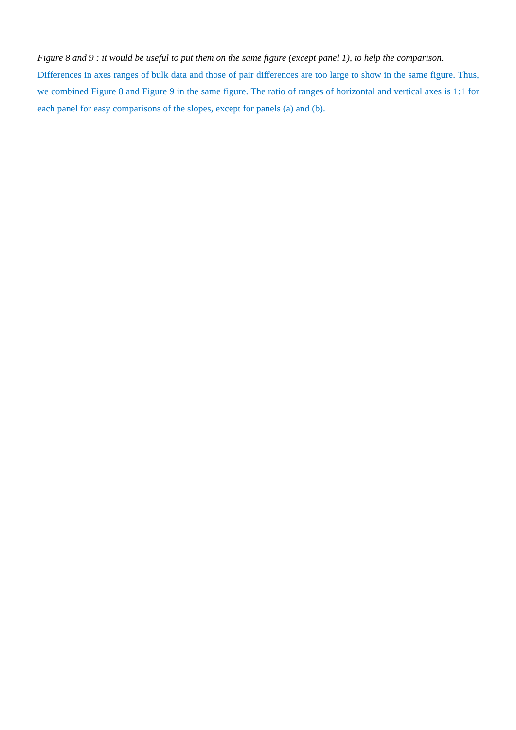Figure 8 and 9 : it would be useful to put them on the same figure (except panel 1), to help the comparison.
Differences in axes ranges of bulk data and those of pair differences are too large to show in the same figure. Thus, we combined Figure 8 and Figure 9 in the same figure. The ratio of ranges of horizontal and vertical axes is 1:1 for each panel for easy comparisons of the slopes, except for panels (a) and (b).